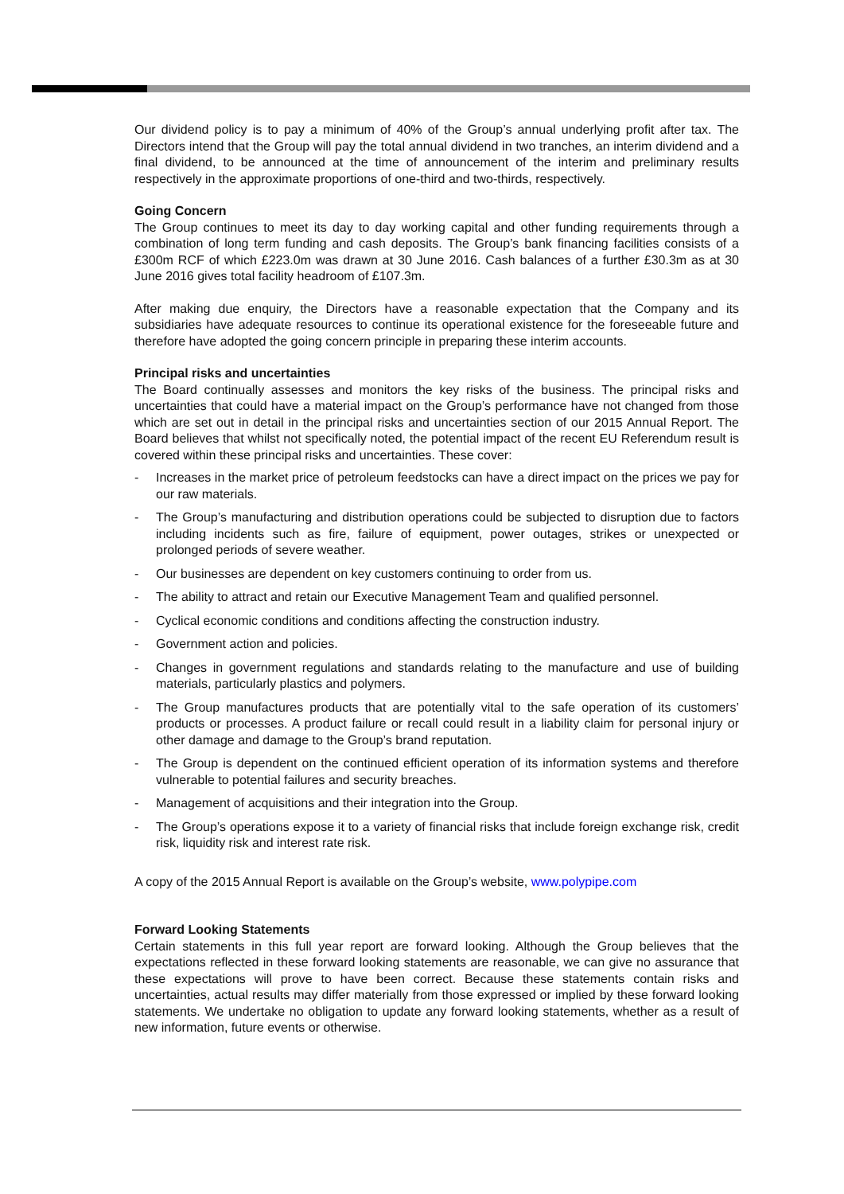Our dividend policy is to pay a minimum of 40% of the Group’s annual underlying profit after tax. The Directors intend that the Group will pay the total annual dividend in two tranches, an interim dividend and a final dividend, to be announced at the time of announcement of the interim and preliminary results respectively in the approximate proportions of one-third and two-thirds, respectively.
Going Concern
The Group continues to meet its day to day working capital and other funding requirements through a combination of long term funding and cash deposits. The Group’s bank financing facilities consists of a £300m RCF of which £223.0m was drawn at 30 June 2016. Cash balances of a further £30.3m as at 30 June 2016 gives total facility headroom of £107.3m.
After making due enquiry, the Directors have a reasonable expectation that the Company and its subsidiaries have adequate resources to continue its operational existence for the foreseeable future and therefore have adopted the going concern principle in preparing these interim accounts.
Principal risks and uncertainties
The Board continually assesses and monitors the key risks of the business. The principal risks and uncertainties that could have a material impact on the Group’s performance have not changed from those which are set out in detail in the principal risks and uncertainties section of our 2015 Annual Report. The Board believes that whilst not specifically noted, the potential impact of the recent EU Referendum result is covered within these principal risks and uncertainties. These cover:
- Increases in the market price of petroleum feedstocks can have a direct impact on the prices we pay for our raw materials.
- The Group’s manufacturing and distribution operations could be subjected to disruption due to factors including incidents such as fire, failure of equipment, power outages, strikes or unexpected or prolonged periods of severe weather.
- Our businesses are dependent on key customers continuing to order from us.
- The ability to attract and retain our Executive Management Team and qualified personnel.
- Cyclical economic conditions and conditions affecting the construction industry.
- Government action and policies.
- Changes in government regulations and standards relating to the manufacture and use of building materials, particularly plastics and polymers.
- The Group manufactures products that are potentially vital to the safe operation of its customers’ products or processes. A product failure or recall could result in a liability claim for personal injury or other damage and damage to the Group’s brand reputation.
- The Group is dependent on the continued efficient operation of its information systems and therefore vulnerable to potential failures and security breaches.
- Management of acquisitions and their integration into the Group.
- The Group’s operations expose it to a variety of financial risks that include foreign exchange risk, credit risk, liquidity risk and interest rate risk.
A copy of the 2015 Annual Report is available on the Group’s website, www.polypipe.com
Forward Looking Statements
Certain statements in this full year report are forward looking. Although the Group believes that the expectations reflected in these forward looking statements are reasonable, we can give no assurance that these expectations will prove to have been correct. Because these statements contain risks and uncertainties, actual results may differ materially from those expressed or implied by these forward looking statements. We undertake no obligation to update any forward looking statements, whether as a result of new information, future events or otherwise.